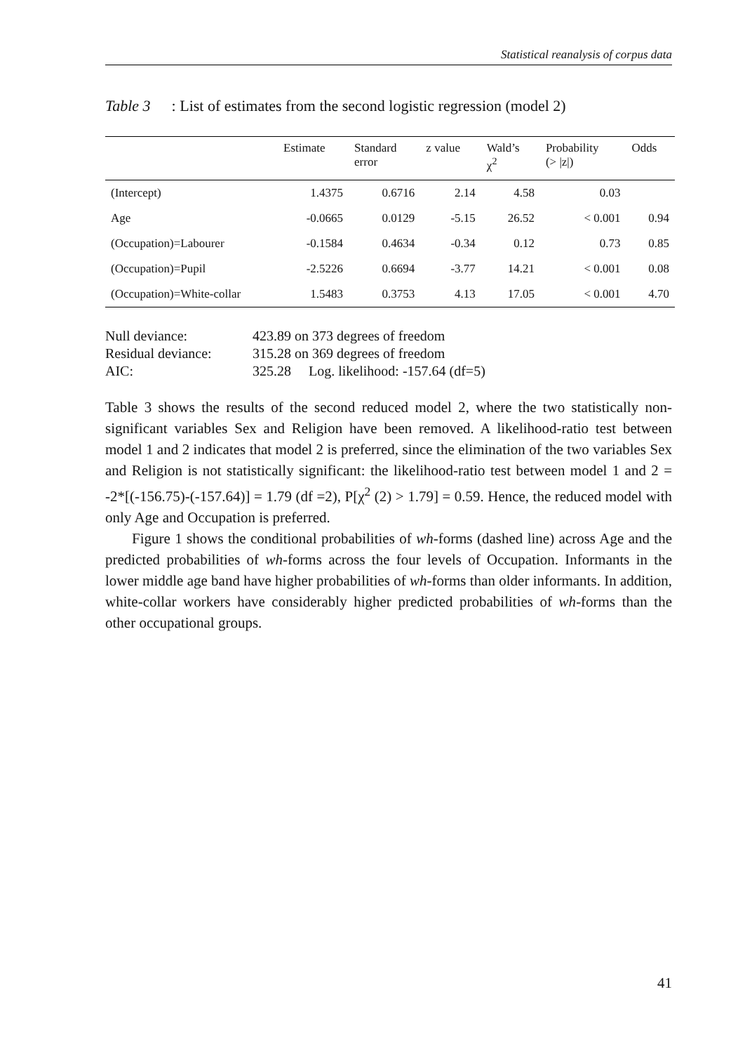Statistical reanalysis of corpus data
Table 3: List of estimates from the second logistic regression (model 2)
| | Estimate | Standard error | z value | Wald’s χ<sup>2</sup> | Probability (> /z/) | Odds |
| --- | --- | --- | --- | --- | --- | --- |
| (Intercept) | 1.4375 | 0.6716 | 2.14 | 4.58 | 0.03 | |
| Age | -0.0665 | 0.0129 | -5.15 | 26.52 | < 0.001 | 0.94 |
| (Occupation)=Labourer | -0.1584 | 0.4634 | -0.34 | 0.12 | 0.73 | 0.85 |
| (Occupation)=Pupil | -2.5226 | 0.6694 | -3.77 | 14.21 | < 0.001 | 0.08 |
| (Occupation)=White-collar | 1.5483 | 0.3753 | 4.13 | 17.05 | < 0.001 | 4.70 |
| Null deviance: | 423.89 on 373 degrees of freedom |
| Residual deviance: | 315.28 on 369 degrees of freedom |
| AIC: | 325.28 Log. likelihood: -157.64 (df=5) |
Table 3 shows the results of the second reduced model 2, where the two statistically non-significant variables Sex and Religion have been removed. A likelihood-ratio test between model 1 and 2 indicates that model 2 is preferred, since the elimination of the two variables Sex and Religion is not statistically significant: the likelihood-ratio test between model 1 and 2 = -2*[(-156.75)-(-157.64)] = 1.79 (df =2), P[χ<sup>2</sup> (2) > 1.79] = 0.59. Hence, the reduced model with only Age and Occupation is preferred.
Figure 1 shows the conditional probabilities of wh-forms (dashed line) across Age and the predicted probabilities of wh-forms across the four levels of Occupation. Informants in the lower middle age band have higher probabilities of wh-forms than older informants. In addition, white-collar workers have considerably higher predicted probabilities of wh-forms than the other occupational groups.
41